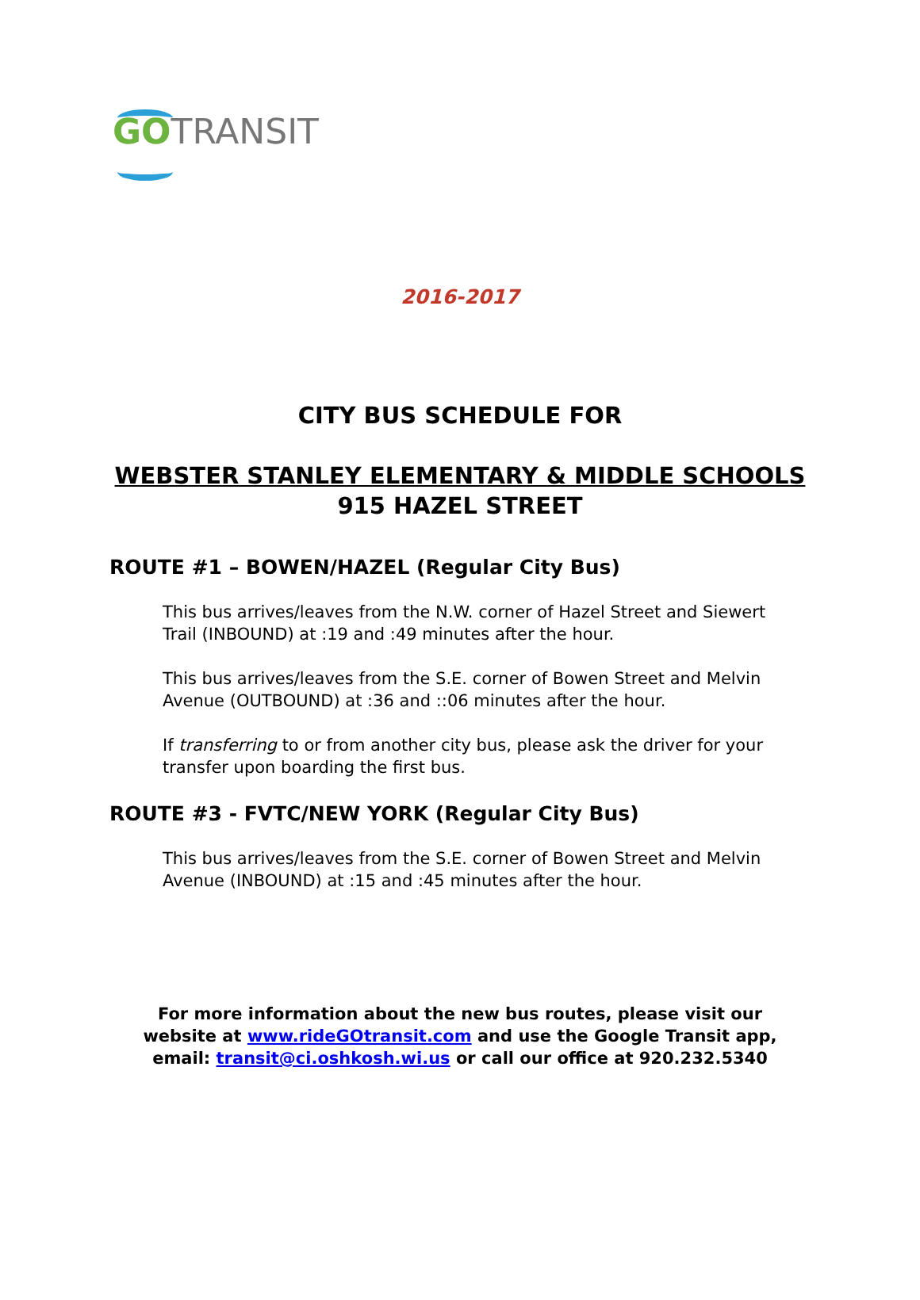GO TRANSIT
2016-2017
CITY BUS SCHEDULE FOR
WEBSTER STANLEY ELEMENTARY & MIDDLE SCHOOLS
915 HAZEL STREET
ROUTE #1 – BOWEN/HAZEL (Regular City Bus)
This bus arrives/leaves from the N.W. corner of Hazel Street and Siewert Trail (INBOUND) at :19 and :49 minutes after the hour.
This bus arrives/leaves from the S.E. corner of Bowen Street and Melvin Avenue (OUTBOUND) at :36 and ::06 minutes after the hour.
If transferring to or from another city bus, please ask the driver for your transfer upon boarding the first bus.
ROUTE #3 - FVTC/NEW YORK (Regular City Bus)
This bus arrives/leaves from the S.E. corner of Bowen Street and Melvin Avenue (INBOUND) at :15 and :45 minutes after the hour.
For more information about the new bus routes, please visit our
website at www.rideGOtransit.com and use the Google Transit app,
email: transit@ci.oshkosh.wi.us or call our office at 920.232.5340